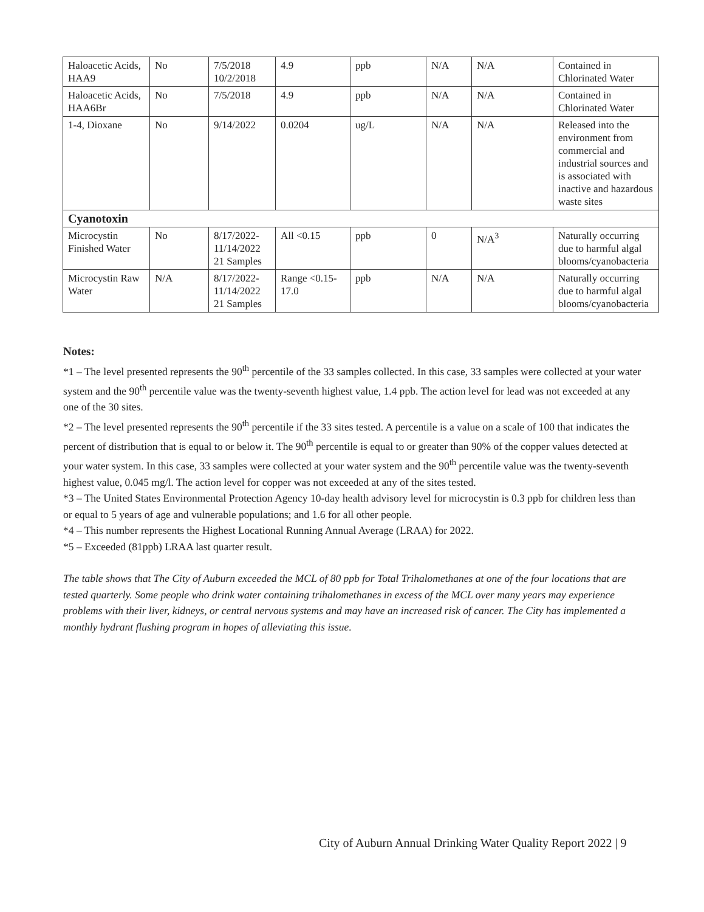| Haloacetic Acids, HAA9 | No | 7/5/2018 10/2/2018 | 4.9 | ppb | N/A | N/A | Contained in Chlorinated Water |
| Haloacetic Acids, HAA6Br | No | 7/5/2018 | 4.9 | ppb | N/A | N/A | Contained in Chlorinated Water |
| 1-4, Dioxane | No | 9/14/2022 | 0.0204 | ug/L | N/A | N/A | Released into the environment from commercial and industrial sources and is associated with inactive and hazardous waste sites |
| Cyanotoxin | | | | | | | |
| Microcystin Finished Water | No | 8/17/2022- 11/14/2022 21 Samples | All <0.15 | ppb | 0 | N/A<sup>3</sup> | Naturally occurring due to harmful algal blooms/cyanobacteria |
| Microcystin Raw Water | N/A | 8/17/2022- 11/14/2022 21 Samples | Range <0.15-17.0 | ppb | N/A | N/A | Naturally occurring due to harmful algal blooms/cyanobacteria |
Notes:
*1 – The level presented represents the 90<sup>th</sup> percentile of the 33 samples collected. In this case, 33 samples were collected at your water system and the 90<sup>th</sup> percentile value was the twenty-seventh highest value, 1.4 ppb. The action level for lead was not exceeded at any one of the 30 sites.
*2 – The level presented represents the 90<sup>th</sup> percentile if the 33 sites tested. A percentile is a value on a scale of 100 that indicates the percent of distribution that is equal to or below it. The 90<sup>th</sup> percentile is equal to or greater than 90% of the copper values detected at your water system. In this case, 33 samples were collected at your water system and the 90<sup>th</sup> percentile value was the twenty-seventh highest value, 0.045 mg/l. The action level for copper was not exceeded at any of the sites tested.
*3 – The United States Environmental Protection Agency 10-day health advisory level for microcystin is 0.3 ppb for children less than or equal to 5 years of age and vulnerable populations; and 1.6 for all other people.
*4 – This number represents the Highest Locational Running Annual Average (LRAA) for 2022.
*5 – Exceeded (81ppb) LRAA last quarter result.
The table shows that The City of Auburn exceeded the MCL of 80 ppb for Total Trihalomethanes at one of the four locations that are tested quarterly. Some people who drink water containing trihalomethanes in excess of the MCL over many years may experience problems with their liver, kidneys, or central nervous systems and may have an increased risk of cancer. The City has implemented a monthly hydrant flushing program in hopes of alleviating this issue.
City of Auburn Annual Drinking Water Quality Report 2022 | 9